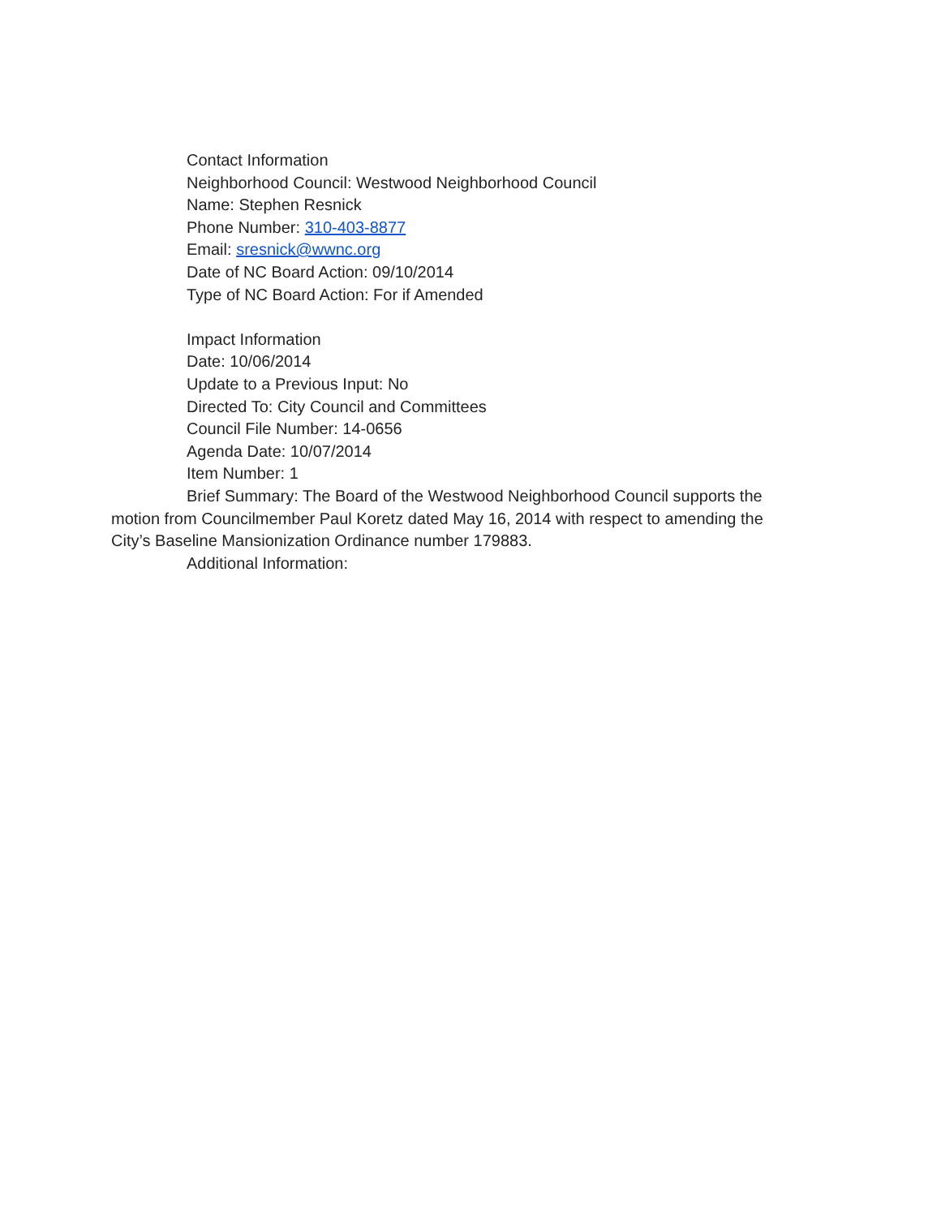Contact Information
Neighborhood Council: Westwood Neighborhood Council
Name: Stephen Resnick
Phone Number: 310-403-8877
Email: sresnick@wwnc.org
Date of NC Board Action: 09/10/2014
Type of NC Board Action: For if Amended
Impact Information
Date: 10/06/2014
Update to a Previous Input: No
Directed To: City Council and Committees
Council File Number: 14-0656
Agenda Date: 10/07/2014
Item Number: 1
Brief Summary: The Board of the Westwood Neighborhood Council supports the motion from Councilmember Paul Koretz dated May 16, 2014 with respect to amending the City’s Baseline Mansionization Ordinance number 179883.
Additional Information: